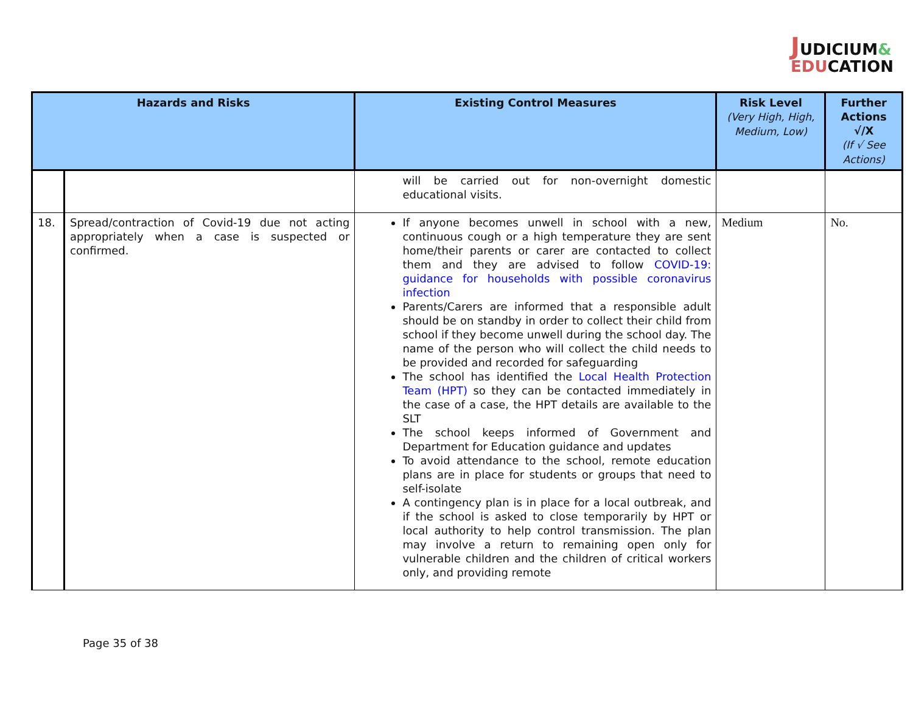JUDICIUM&
EDUCATION
| Hazards and Risks | | Existing Control Measures | Risk Level (Very High, High, Medium, Low) | Further Actions √/X (If √ See Actions) |
| --- | --- | --- | --- | --- |
| | | will be carried out for non-overnight domestic educational visits. | | |
| 18. | Spread/contraction of Covid-19 due not acting appropriately when a case is suspected or confirmed. | If anyone becomes unwell in school with a new, continuous cough or a high temperature they are sent home/their parents or carer are contacted to collect them and they are advised to follow COVID-19: guidance for households with possible coronavirus infection Parents/Carers are informed that a responsible adult should be on standby in order to collect their child from school if they become unwell during the school day. The name of the person who will collect the child needs to be provided and recorded for safeguarding The school has identified the Local Health Protection Team (HPT) so they can be contacted immediately in the case of a case, the HPT details are available to the SLT The school keeps informed of Government and Department for Education guidance and updates To avoid attendance to the school, remote education plans are in place for students or groups that need to self-isolate A contingency plan is in place for a local outbreak, and if the school is asked to close temporarily by HPT or local authority to help control transmission. The plan may involve a return to remaining open only for vulnerable children and the children of critical workers only, and providing remote | Medium | No. |
Page 35 of 38